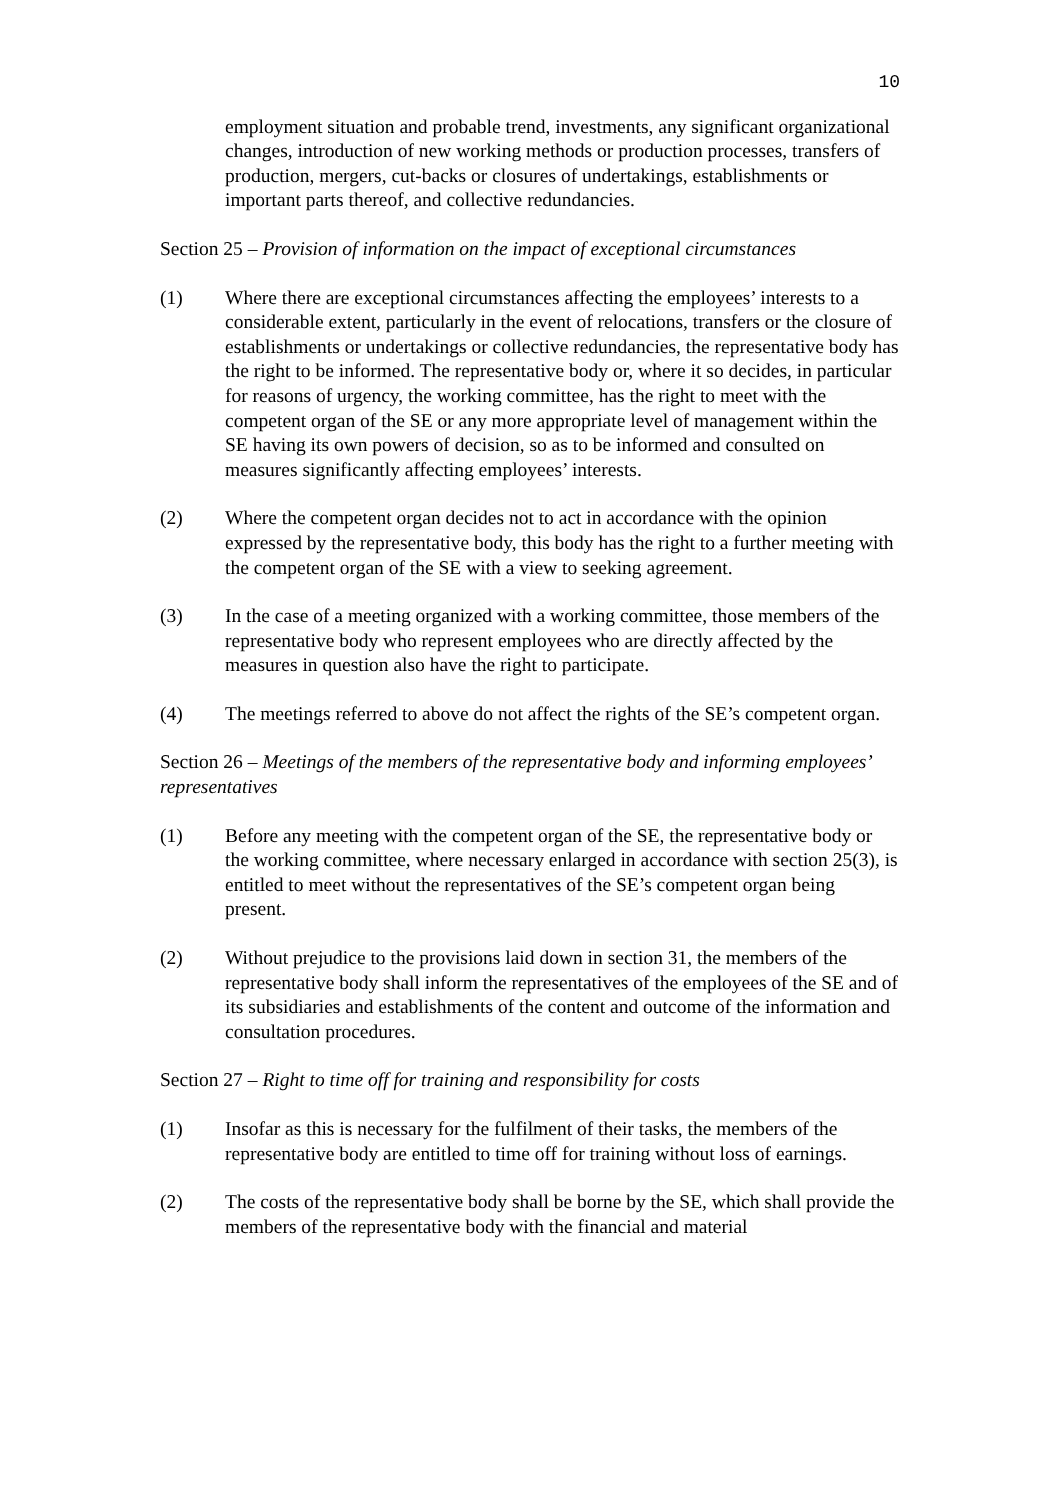10
employment situation and probable trend, investments, any significant organizational changes, introduction of new working methods or production processes, transfers of production, mergers, cut-backs or closures of undertakings, establishments or important parts thereof, and collective redundancies.
Section 25 – Provision of information on the impact of exceptional circumstances
(1) Where there are exceptional circumstances affecting the employees’ interests to a considerable extent, particularly in the event of relocations, transfers or the closure of establishments or undertakings or collective redundancies, the representative body has the right to be informed. The representative body or, where it so decides, in particular for reasons of urgency, the working committee, has the right to meet with the competent organ of the SE or any more appropriate level of management within the SE having its own powers of decision, so as to be informed and consulted on measures significantly affecting employees’ interests.
(2) Where the competent organ decides not to act in accordance with the opinion expressed by the representative body, this body has the right to a further meeting with the competent organ of the SE with a view to seeking agreement.
(3) In the case of a meeting organized with a working committee, those members of the representative body who represent employees who are directly affected by the measures in question also have the right to participate.
(4) The meetings referred to above do not affect the rights of the SE’s competent organ.
Section 26 – Meetings of the members of the representative body and informing employees’ representatives
(1) Before any meeting with the competent organ of the SE, the representative body or the working committee, where necessary enlarged in accordance with section 25(3), is entitled to meet without the representatives of the SE’s competent organ being present.
(2) Without prejudice to the provisions laid down in section 31, the members of the representative body shall inform the representatives of the employees of the SE and of its subsidiaries and establishments of the content and outcome of the information and consultation procedures.
Section 27 – Right to time off for training and responsibility for costs
(1) Insofar as this is necessary for the fulfilment of their tasks, the members of the representative body are entitled to time off for training without loss of earnings.
(2) The costs of the representative body shall be borne by the SE, which shall provide the members of the representative body with the financial and material